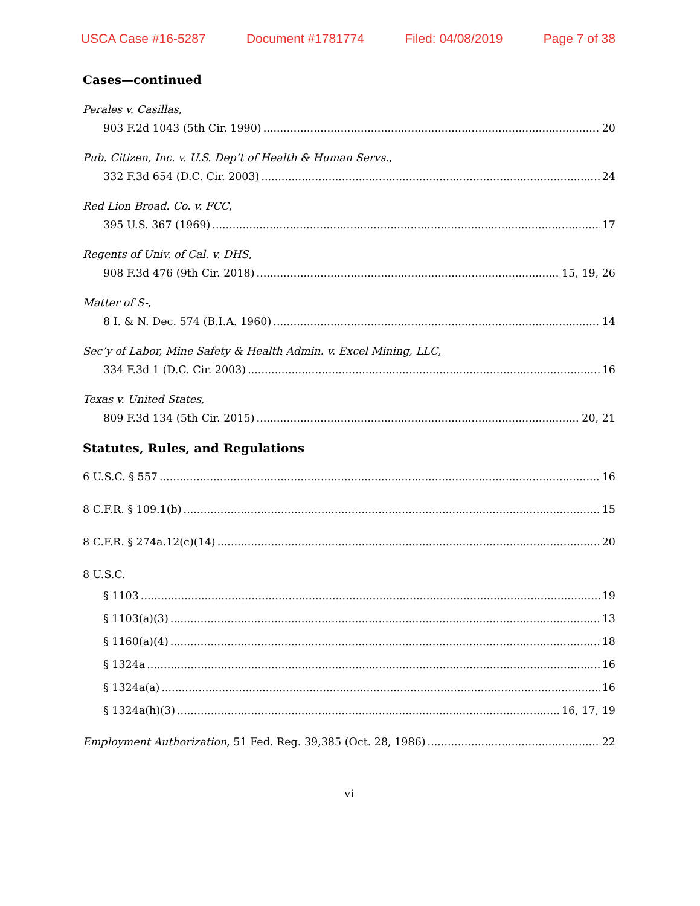USCA Case #16-5287 Document #1781774 Filed: 04/08/2019 Page 7 of 38
Cases—continued
Perales v. Casillas,
903 F.2d 1043 (5th Cir. 1990) 20
Pub. Citizen, Inc. v. U.S. Dep’t of Health & Human Servs.,
332 F.3d 654 (D.C. Cir. 2003) 24
Red Lion Broad. Co. v. FCC,
395 U.S. 367 (1969) 17
Regents of Univ. of Cal. v. DHS,
908 F.3d 476 (9th Cir. 2018) 15, 19, 26
Matter of S-,
8 I. & N. Dec. 574 (B.I.A. 1960) 14
Sec’y of Labor, Mine Safety & Health Admin. v. Excel Mining, LLC,
334 F.3d 1 (D.C. Cir. 2003) 16
Texas v. United States,
809 F.3d 134 (5th Cir. 2015) 20, 21
Statutes, Rules, and Regulations
6 U.S.C. § 557 16
8 C.F.R. § 109.1(b) 15
8 C.F.R. § 274a.12(c)(14) 20
8 U.S.C.
§ 1103 19
§ 1103(a)(3) 13
§ 1160(a)(4) 18
§ 1324a 16
§ 1324a(a) 16
§ 1324a(h)(3) 16, 17, 19
Employment Authorization, 51 Fed. Reg. 39,385 (Oct. 28, 1986) 22
vi